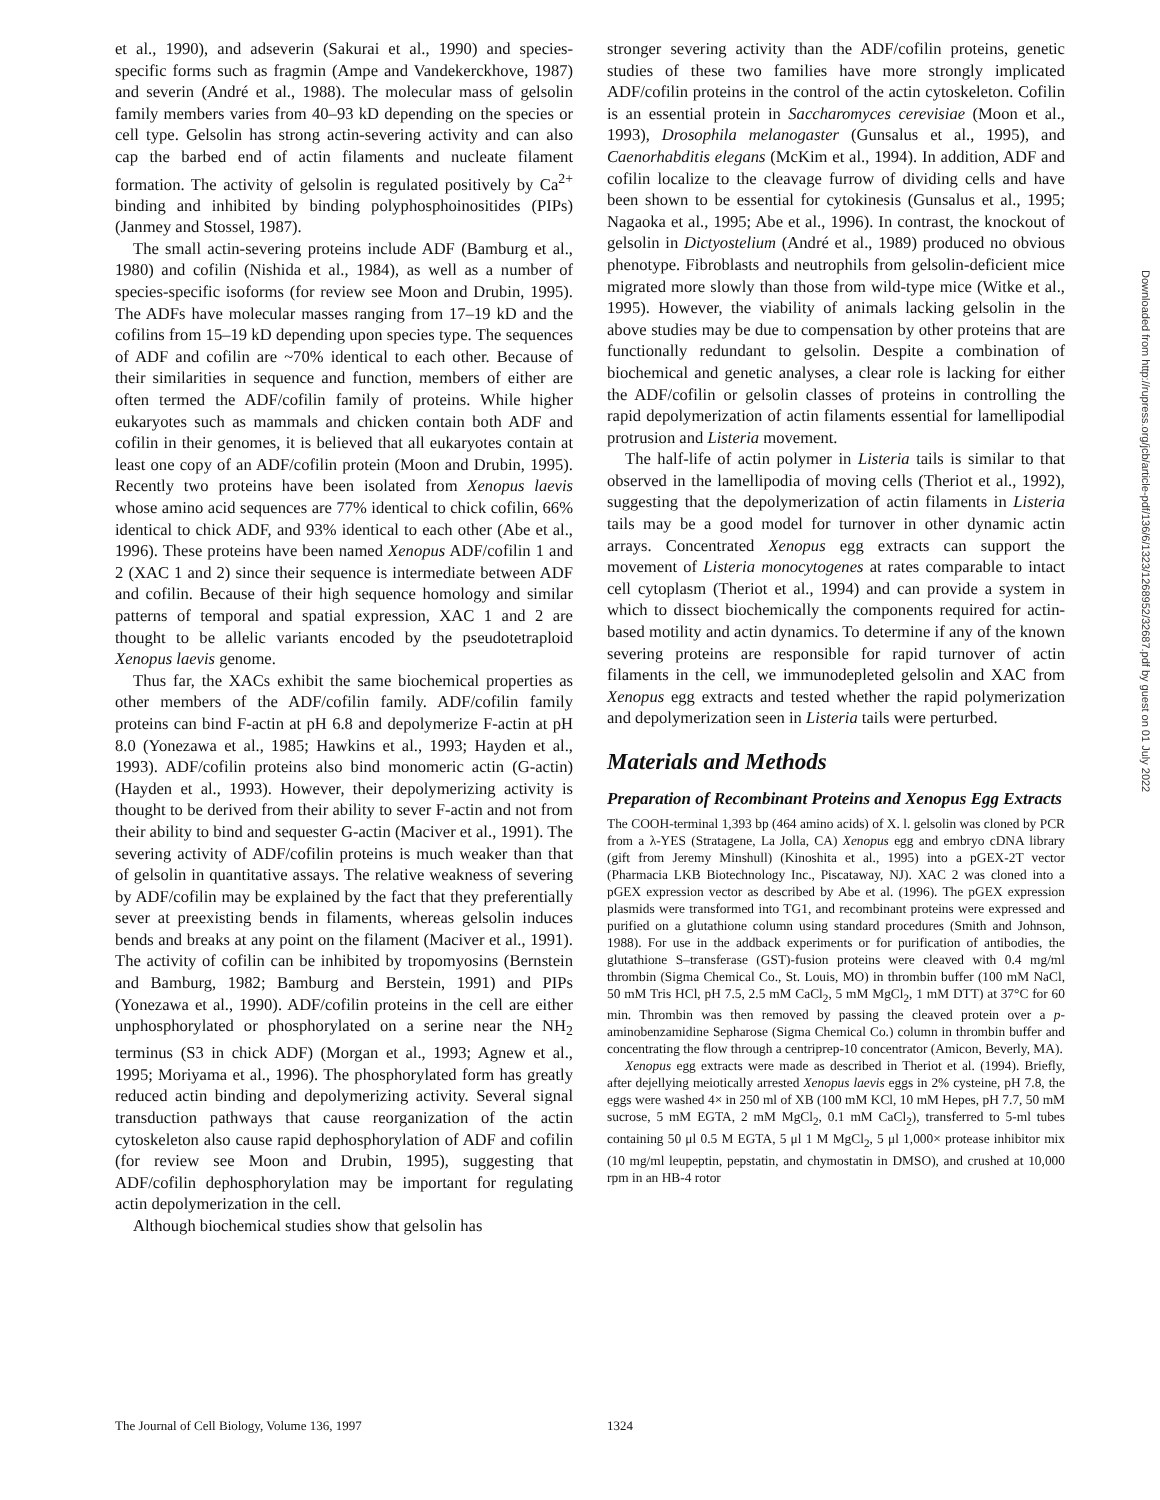et al., 1990), and adseverin (Sakurai et al., 1990) and species-specific forms such as fragmin (Ampe and Vandekerckhove, 1987) and severin (André et al., 1988). The molecular mass of gelsolin family members varies from 40–93 kD depending on the species or cell type. Gelsolin has strong actin-severing activity and can also cap the barbed end of actin filaments and nucleate filament formation. The activity of gelsolin is regulated positively by Ca<sup>2+</sup> binding and inhibited by binding polyphosphoinositides (PIPs) (Janmey and Stossel, 1987).
The small actin-severing proteins include ADF (Bamburg et al., 1980) and cofilin (Nishida et al., 1984), as well as a number of species-specific isoforms (for review see Moon and Drubin, 1995). The ADFs have molecular masses ranging from 17–19 kD and the cofilins from 15–19 kD depending upon species type. The sequences of ADF and cofilin are ~70% identical to each other. Because of their similarities in sequence and function, members of either are often termed the ADF/cofilin family of proteins. While higher eukaryotes such as mammals and chicken contain both ADF and cofilin in their genomes, it is believed that all eukaryotes contain at least one copy of an ADF/cofilin protein (Moon and Drubin, 1995). Recently two proteins have been isolated from Xenopus laevis whose amino acid sequences are 77% identical to chick cofilin, 66% identical to chick ADF, and 93% identical to each other (Abe et al., 1996). These proteins have been named Xenopus ADF/cofilin 1 and 2 (XAC 1 and 2) since their sequence is intermediate between ADF and cofilin. Because of their high sequence homology and similar patterns of temporal and spatial expression, XAC 1 and 2 are thought to be allelic variants encoded by the pseudotetraploid Xenopus laevis genome.
Thus far, the XACs exhibit the same biochemical properties as other members of the ADF/cofilin family. ADF/cofilin family proteins can bind F-actin at pH 6.8 and depolymerize F-actin at pH 8.0 (Yonezawa et al., 1985; Hawkins et al., 1993; Hayden et al., 1993). ADF/cofilin proteins also bind monomeric actin (G-actin) (Hayden et al., 1993). However, their depolymerizing activity is thought to be derived from their ability to sever F-actin and not from their ability to bind and sequester G-actin (Maciver et al., 1991). The severing activity of ADF/cofilin proteins is much weaker than that of gelsolin in quantitative assays. The relative weakness of severing by ADF/cofilin may be explained by the fact that they preferentially sever at preexisting bends in filaments, whereas gelsolin induces bends and breaks at any point on the filament (Maciver et al., 1991). The activity of cofilin can be inhibited by tropomyosins (Bernstein and Bamburg, 1982; Bamburg and Berstein, 1991) and PIPs (Yonezawa et al., 1990). ADF/cofilin proteins in the cell are either unphosphorylated or phosphorylated on a serine near the NH<sub>2</sub> terminus (S3 in chick ADF) (Morgan et al., 1993; Agnew et al., 1995; Moriyama et al., 1996). The phosphorylated form has greatly reduced actin binding and depolymerizing activity. Several signal transduction pathways that cause reorganization of the actin cytoskeleton also cause rapid dephosphorylation of ADF and cofilin (for review see Moon and Drubin, 1995), suggesting that ADF/cofilin dephosphorylation may be important for regulating actin depolymerization in the cell.
Although biochemical studies show that gelsolin has
stronger severing activity than the ADF/cofilin proteins, genetic studies of these two families have more strongly implicated ADF/cofilin proteins in the control of the actin cytoskeleton. Cofilin is an essential protein in Saccharomyces cerevisiae (Moon et al., 1993), Drosophila melanogaster (Gunsalus et al., 1995), and Caenorhabditis elegans (McKim et al., 1994). In addition, ADF and cofilin localize to the cleavage furrow of dividing cells and have been shown to be essential for cytokinesis (Gunsalus et al., 1995; Nagaoka et al., 1995; Abe et al., 1996). In contrast, the knockout of gelsolin in Dictyostelium (André et al., 1989) produced no obvious phenotype. Fibroblasts and neutrophils from gelsolin-deficient mice migrated more slowly than those from wild-type mice (Witke et al., 1995). However, the viability of animals lacking gelsolin in the above studies may be due to compensation by other proteins that are functionally redundant to gelsolin. Despite a combination of biochemical and genetic analyses, a clear role is lacking for either the ADF/cofilin or gelsolin classes of proteins in controlling the rapid depolymerization of actin filaments essential for lamellipodial protrusion and Listeria movement.
The half-life of actin polymer in Listeria tails is similar to that observed in the lamellipodia of moving cells (Theriot et al., 1992), suggesting that the depolymerization of actin filaments in Listeria tails may be a good model for turnover in other dynamic actin arrays. Concentrated Xenopus egg extracts can support the movement of Listeria monocytogenes at rates comparable to intact cell cytoplasm (Theriot et al., 1994) and can provide a system in which to dissect biochemically the components required for actin-based motility and actin dynamics. To determine if any of the known severing proteins are responsible for rapid turnover of actin filaments in the cell, we immunodepleted gelsolin and XAC from Xenopus egg extracts and tested whether the rapid polymerization and depolymerization seen in Listeria tails were perturbed.
Materials and Methods
Preparation of Recombinant Proteins and Xenopus Egg Extracts
The COOH-terminal 1,393 bp (464 amino acids) of X. l. gelsolin was cloned by PCR from a λ-YES (Stratagene, La Jolla, CA) Xenopus egg and embryo cDNA library (gift from Jeremy Minshull) (Kinoshita et al., 1995) into a pGEX-2T vector (Pharmacia LKB Biotechnology Inc., Piscataway, NJ). XAC 2 was cloned into a pGEX expression vector as described by Abe et al. (1996). The pGEX expression plasmids were transformed into TG1, and recombinant proteins were expressed and purified on a glutathione column using standard procedures (Smith and Johnson, 1988). For use in the addback experiments or for purification of antibodies, the glutathione S–transferase (GST)-fusion proteins were cleaved with 0.4 mg/ml thrombin (Sigma Chemical Co., St. Louis, MO) in thrombin buffer (100 mM NaCl, 50 mM Tris HCl, pH 7.5, 2.5 mM CaCl<sub>2</sub>, 5 mM MgCl<sub>2</sub>, 1 mM DTT) at 37°C for 60 min. Thrombin was then removed by passing the cleaved protein over a p-aminobenzamidine Sepharose (Sigma Chemical Co.) column in thrombin buffer and concentrating the flow through a centriprep-10 concentrator (Amicon, Beverly, MA).
Xenopus egg extracts were made as described in Theriot et al. (1994). Briefly, after dejellying meiotically arrested Xenopus laevis eggs in 2% cysteine, pH 7.8, the eggs were washed 4× in 250 ml of XB (100 mM KCl, 10 mM Hepes, pH 7.7, 50 mM sucrose, 5 mM EGTA, 2 mM MgCl<sub>2</sub>, 0.1 mM CaCl<sub>2</sub>), transferred to 5-ml tubes containing 50 μl 0.5 M EGTA, 5 μl 1 M MgCl<sub>2</sub>, 5 μl 1,000× protease inhibitor mix (10 mg/ml leupeptin, pepstatin, and chymostatin in DMSO), and crushed at 10,000 rpm in an HB-4 rotor
Downloaded from http://rupress.org/jcb/article-pdf/136/6/1323/1268952/32687.pdf by guest on 01 July 2022
The Journal of Cell Biology, Volume 136, 1997 1324